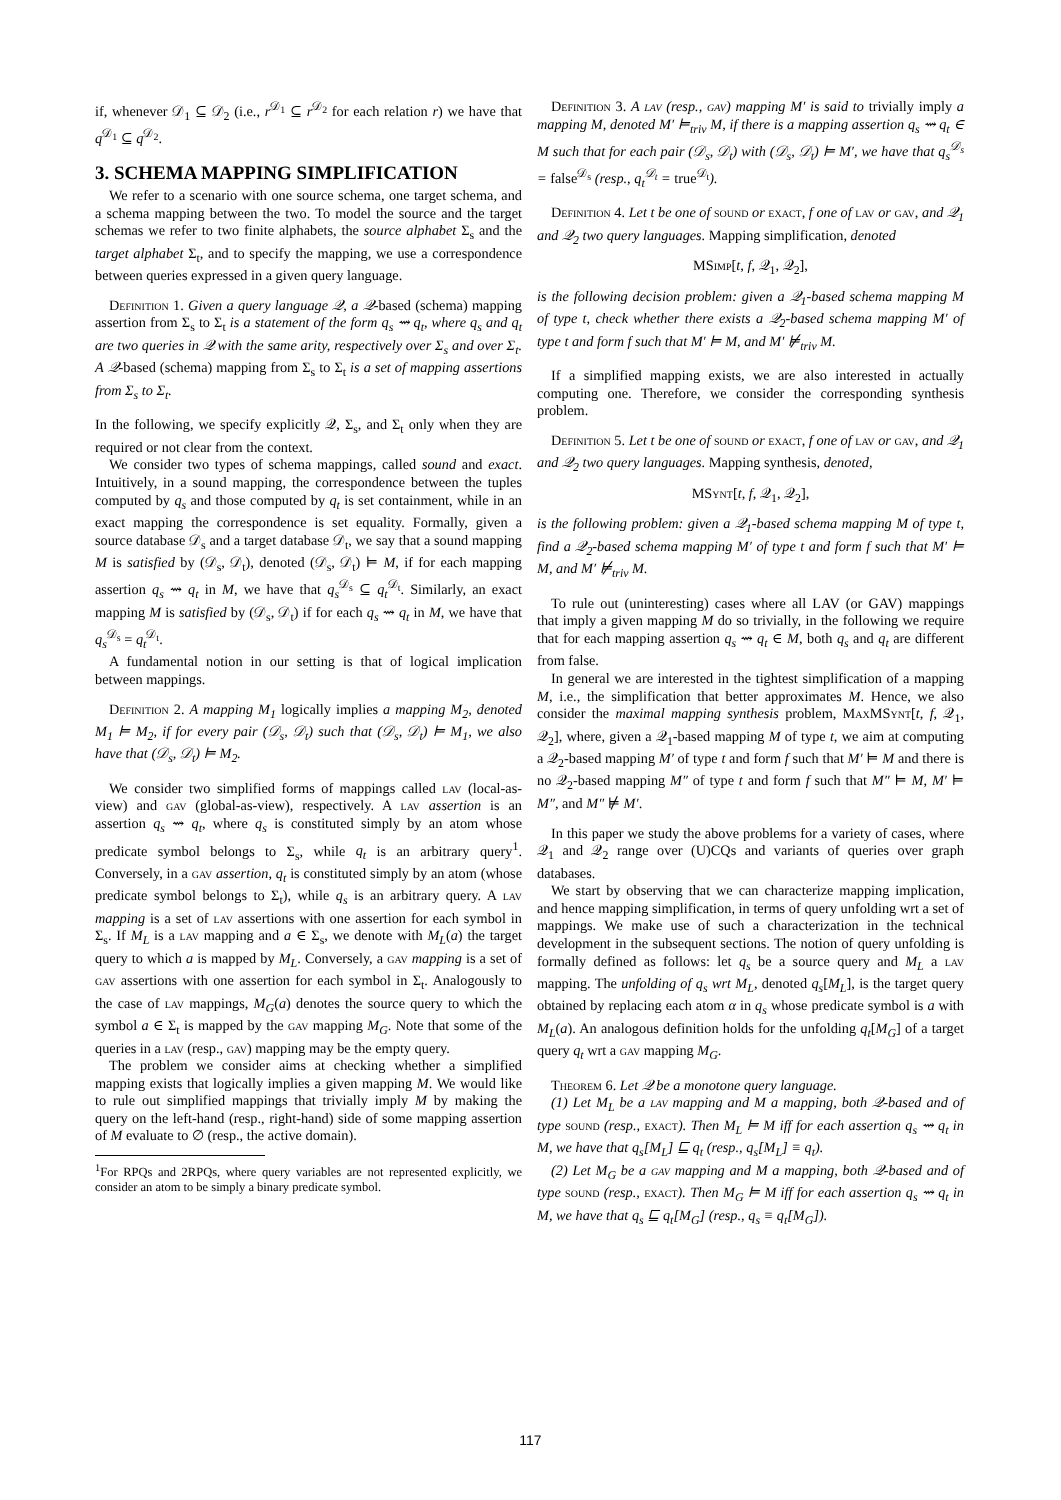if, whenever 𝒟<sub>1</sub> ⊆ 𝒟<sub>2</sub> (i.e., r<sup>𝒟<sub>1</sub></sup> ⊆ r<sup>𝒟<sub>2</sub></sup> for each relation r) we have that q<sup>𝒟<sub>1</sub></sup> ⊆ q<sup>𝒟<sub>2</sub></sup>.
3. SCHEMA MAPPING SIMPLIFICATION
We refer to a scenario with one source schema, one target schema, and a schema mapping between the two. To model the source and the target schemas we refer to two finite alphabets, the source alphabet Σ<sub>s</sub> and the target alphabet Σ<sub>t</sub>, and to specify the mapping, we use a correspondence between queries expressed in a given query language.
Definition 1. Given a query language 𝒬, a 𝒬-based (schema) mapping assertion from Σ<sub>s</sub> to Σ<sub>t</sub> is a statement of the form q<sub>s</sub> ⇝ q<sub>t</sub>, where q<sub>s</sub> and q<sub>t</sub> are two queries in 𝒬 with the same arity, respectively over Σ<sub>s</sub> and over Σ<sub>t</sub>. A 𝒬-based (schema) mapping from Σ<sub>s</sub> to Σ<sub>t</sub> is a set of mapping assertions from Σ<sub>s</sub> to Σ<sub>t</sub>.
In the following, we specify explicitly 𝒬, Σ<sub>s</sub>, and Σ<sub>t</sub> only when they are required or not clear from the context.
We consider two types of schema mappings, called sound and exact. Intuitively, in a sound mapping, the correspondence between the tuples computed by q<sub>s</sub> and those computed by q<sub>t</sub> is set containment, while in an exact mapping the correspondence is set equality. Formally, given a source database 𝒟<sub>s</sub> and a target database 𝒟<sub>t</sub>, we say that a sound mapping M is satisfied by (𝒟<sub>s</sub>, 𝒟<sub>t</sub>), denoted (𝒟<sub>s</sub>, 𝒟<sub>t</sub>) ⊨ M, if for each mapping assertion q<sub>s</sub> ⇝ q<sub>t</sub> in M, we have that q<sub>s</sub><sup>𝒟<sub>s</sub></sup> ⊆ q<sub>t</sub><sup>𝒟<sub>t</sub></sup>. Similarly, an exact mapping M is satisfied by (𝒟<sub>s</sub>, 𝒟<sub>t</sub>) if for each q<sub>s</sub> ⇝ q<sub>t</sub> in M, we have that q<sub>s</sub><sup>𝒟<sub>s</sub></sup> = q<sub>t</sub><sup>𝒟<sub>t</sub></sup>.
A fundamental notion in our setting is that of logical implication between mappings.
Definition 2. A mapping M<sub>1</sub> logically implies a mapping M<sub>2</sub>, denoted M<sub>1</sub> ⊨ M<sub>2</sub>, if for every pair (𝒟<sub>s</sub>, 𝒟<sub>t</sub>) such that (𝒟<sub>s</sub>, 𝒟<sub>t</sub>) ⊨ M<sub>1</sub>, we also have that (𝒟<sub>s</sub>, 𝒟<sub>t</sub>) ⊨ M<sub>2</sub>.
We consider two simplified forms of mappings called lav (local-as-view) and gav (global-as-view), respectively. A lav assertion is an assertion q<sub>s</sub> ⇝ q<sub>t</sub>, where q<sub>s</sub> is constituted simply by an atom whose predicate symbol belongs to Σ<sub>s</sub>, while q<sub>t</sub> is an arbitrary query<sup>1</sup>. Conversely, in a gav assertion, q<sub>t</sub> is constituted simply by an atom (whose predicate symbol belongs to Σ<sub>t</sub>), while q<sub>s</sub> is an arbitrary query. A lav mapping is a set of lav assertions with one assertion for each symbol in Σ<sub>s</sub>. If M<sub>L</sub> is a lav mapping and a ∈ Σ<sub>s</sub>, we denote with M<sub>L</sub>(a) the target query to which a is mapped by M<sub>L</sub>. Conversely, a gav mapping is a set of gav assertions with one assertion for each symbol in Σ<sub>t</sub>. Analogously to the case of lav mappings, M<sub>G</sub>(a) denotes the source query to which the symbol a ∈ Σ<sub>t</sub> is mapped by the gav mapping M<sub>G</sub>. Note that some of the queries in a lav (resp., gav) mapping may be the empty query.
The problem we consider aims at checking whether a simplified mapping exists that logically implies a given mapping M. We would like to rule out simplified mappings that trivially imply M by making the query on the left-hand (resp., right-hand) side of some mapping assertion of M evaluate to ∅ (resp., the active domain).
<sup>1</sup> For RPQs and 2RPQs, where query variables are not represented explicitly, we consider an atom to be simply a binary predicate symbol.
Definition 3. A lav (resp., gav) mapping M′ is said to trivially imply a mapping M, denoted M′ ⊨<sub>triv</sub> M, if there is a mapping assertion q<sub>s</sub> ⇝ q<sub>t</sub> ∈ M such that for each pair (𝒟<sub>s</sub>, 𝒟<sub>t</sub>) with (𝒟<sub>s</sub>, 𝒟<sub>t</sub>) ⊨ M′, we have that q<sub>s</sub><sup>𝒟<sub>s</sub></sup> = false<sup>𝒟<sub>s</sub></sup> (resp., q<sub>t</sub><sup>𝒟<sub>t</sub></sup> = true<sup>𝒟<sub>t</sub></sup>).
Definition 4. Let t be one of sound or exact, f one of lav or gav, and 𝒬<sub>1</sub> and 𝒬<sub>2</sub> two query languages. Mapping simplification, denoted
MSimp[t, f, 𝒬<sub>1</sub>, 𝒬<sub>2</sub>],
is the following decision problem: given a 𝒬<sub>1</sub>-based schema mapping M of type t, check whether there exists a 𝒬<sub>2</sub>-based schema mapping M′ of type t and form f such that M′ ⊨ M, and M′ ⊭<sub>triv</sub> M.
If a simplified mapping exists, we are also interested in actually computing one. Therefore, we consider the corresponding synthesis problem.
Definition 5. Let t be one of sound or exact, f one of lav or gav, and 𝒬<sub>1</sub> and 𝒬<sub>2</sub> two query languages. Mapping synthesis, denoted,
MSynt[t, f, 𝒬<sub>1</sub>, 𝒬<sub>2</sub>],
is the following problem: given a 𝒬<sub>1</sub>-based schema mapping M of type t, find a 𝒬<sub>2</sub>-based schema mapping M′ of type t and form f such that M′ ⊨ M, and M′ ⊭<sub>triv</sub> M.
To rule out (uninteresting) cases where all LAV (or GAV) mappings that imply a given mapping M do so trivially, in the following we require that for each mapping assertion q<sub>s</sub> ⇝ q<sub>t</sub> ∈ M, both q<sub>s</sub> and q<sub>t</sub> are different from false.
In general we are interested in the tightest simplification of a mapping M, i.e., the simplification that better approximates M. Hence, we also consider the maximal mapping synthesis problem, Max MSynt[t, f, 𝒬<sub>1</sub>, 𝒬<sub>2</sub>], where, given a 𝒬<sub>1</sub>-based mapping M of type t, we aim at computing a 𝒬<sub>2</sub>-based mapping M′ of type t and form f such that M′ ⊨ M and there is no 𝒬<sub>2</sub>-based mapping M″ of type t and form f such that M″ ⊨ M, M′ ⊨ M″, and M″ ⊭ M′.
In this paper we study the above problems for a variety of cases, where 𝒬<sub>1</sub> and 𝒬<sub>2</sub> range over (U)CQs and variants of queries over graph databases.
We start by observing that we can characterize mapping implication, and hence mapping simplification, in terms of query unfolding wrt a set of mappings. We make use of such a characterization in the technical development in the subsequent sections. The notion of query unfolding is formally defined as follows: let q<sub>s</sub> be a source query and M<sub>L</sub> a lav mapping. The unfolding of q<sub>s</sub> wrt M<sub>L</sub>, denoted q<sub>s</sub>[M<sub>L</sub>], is the target query obtained by replacing each atom α in q<sub>s</sub> whose predicate symbol is a with M<sub>L</sub>(a). An analogous definition holds for the unfolding q<sub>t</sub>[M<sub>G</sub>] of a target query q<sub>t</sub> wrt a gav mapping M<sub>G</sub>.
Theorem 6. Let 𝒬 be a monotone query language.
(1) Let M<sub>L</sub> be a lav mapping and M a mapping, both 𝒬-based and of type sound (resp., exact). Then M<sub>L</sub> ⊨ M iff for each assertion q<sub>s</sub> ⇝ q<sub>t</sub> in M, we have that q<sub>s</sub>[M<sub>L</sub>] ⊑ q<sub>t</sub> (resp., q<sub>s</sub>[M<sub>L</sub>] ≡ q<sub>t</sub>).
(2) Let M<sub>G</sub> be a gav mapping and M a mapping, both 𝒬-based and of type sound (resp., exact). Then M<sub>G</sub> ⊨ M iff for each assertion q<sub>s</sub> ⇝ q<sub>t</sub> in M, we have that q<sub>s</sub> ⊑ q<sub>t</sub>[M<sub>G</sub>] (resp., q<sub>s</sub> ≡ q<sub>t</sub>[M<sub>G</sub>]).
117